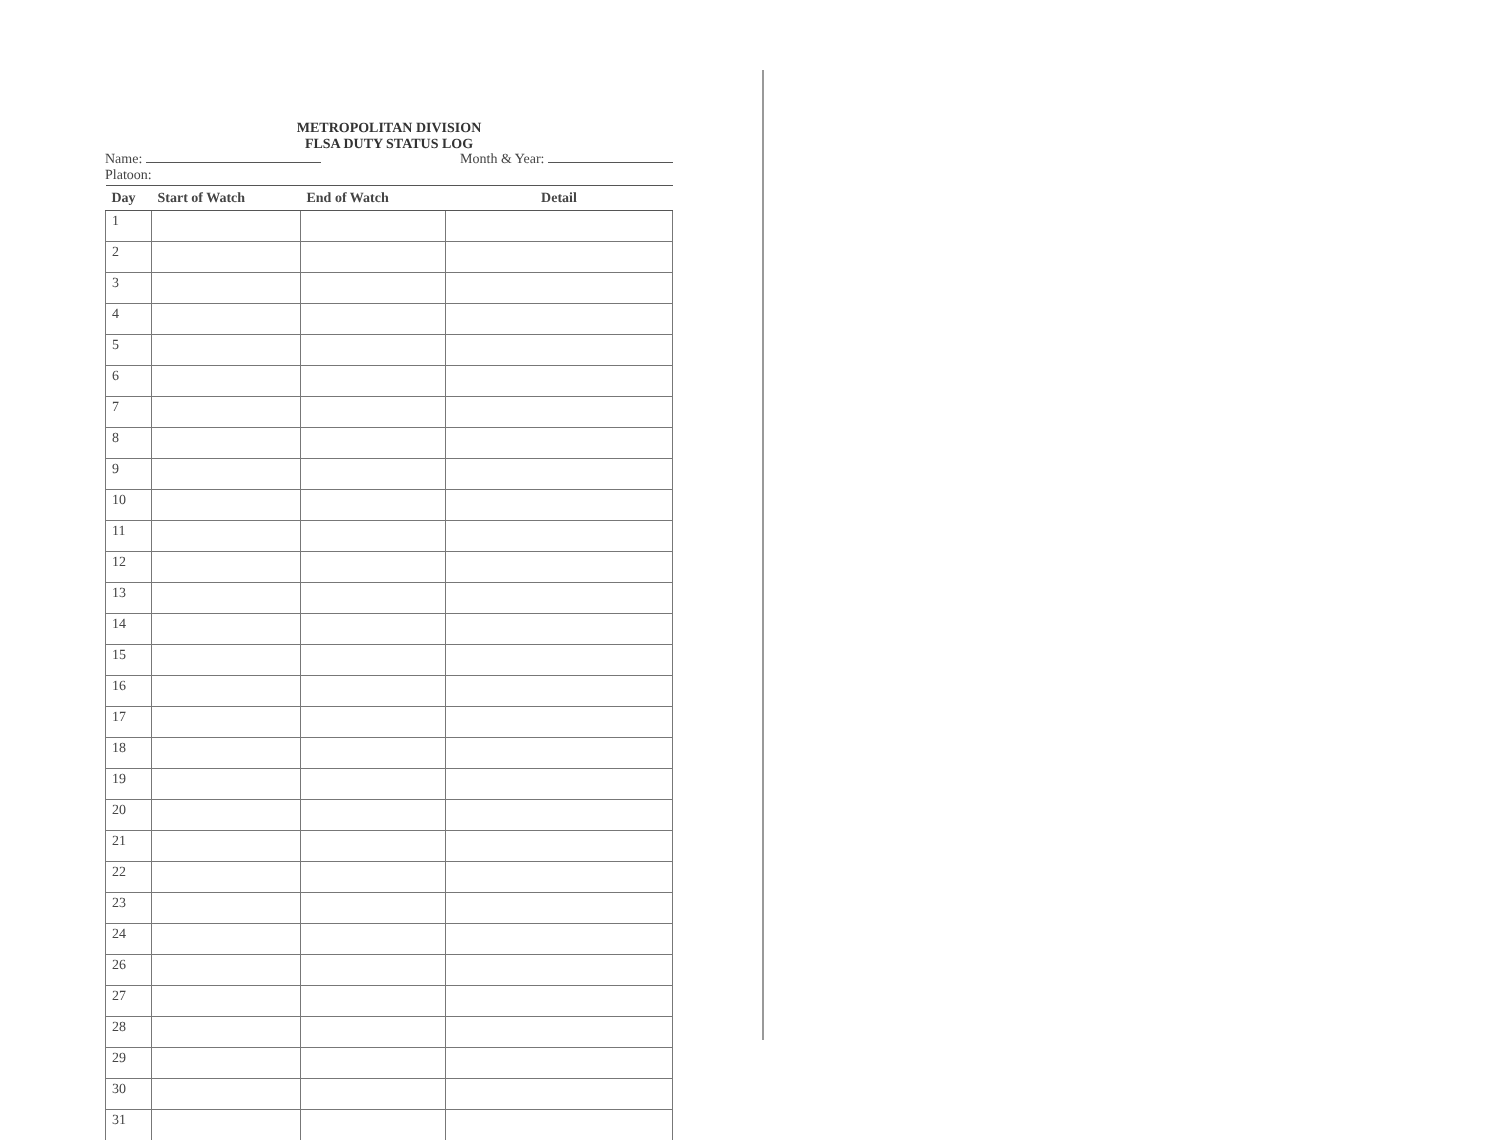METROPOLITAN DIVISION
FLSA DUTY STATUS LOG
Name: Month & Year:
Platoon:
| Day | Start of Watch | End of Watch | Detail |
| --- | --- | --- | --- |
| 1 | | | |
| 2 | | | |
| 3 | | | |
| 4 | | | |
| 5 | | | |
| 6 | | | |
| 7 | | | |
| 8 | | | |
| 9 | | | |
| 10 | | | |
| 11 | | | |
| 12 | | | |
| 13 | | | |
| 14 | | | |
| 15 | | | |
| 16 | | | |
| 17 | | | |
| 18 | | | |
| 19 | | | |
| 20 | | | |
| 21 | | | |
| 22 | | | |
| 23 | | | |
| 24 | | | |
| 26 | | | |
| 27 | | | |
| 28 | | | |
| 29 | | | |
| 30 | | | |
| 31 | | | |